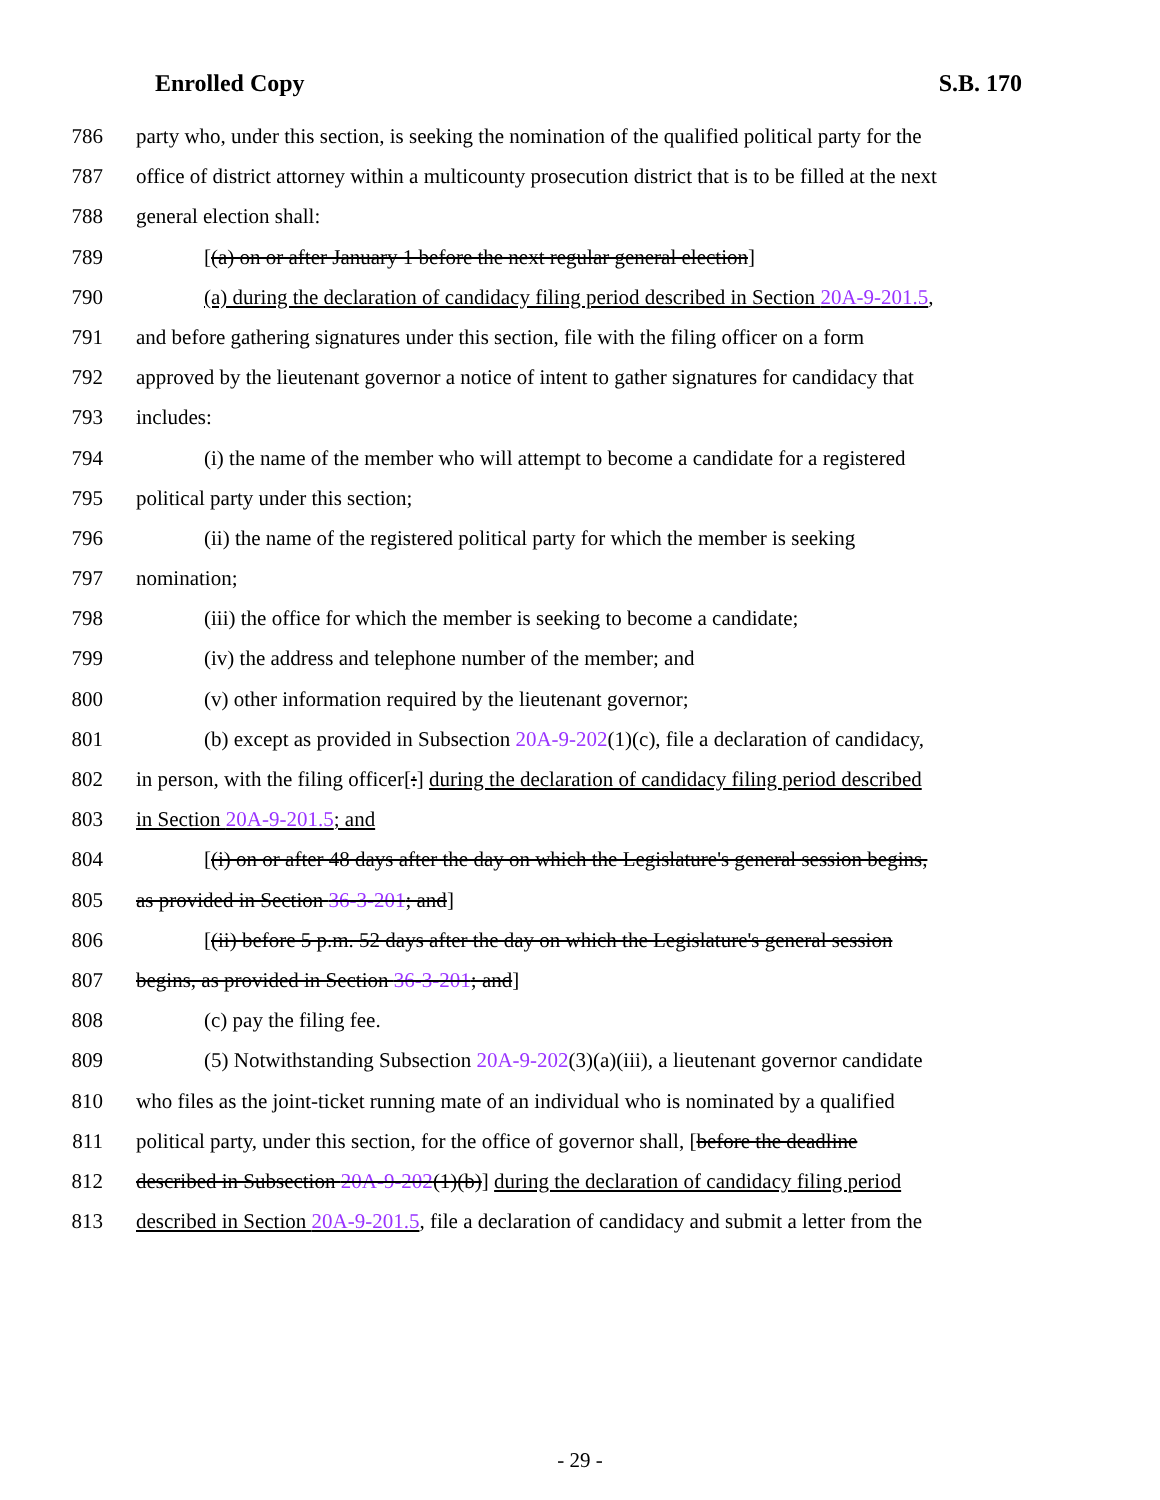Enrolled Copy S.B. 170
786 party who, under this section, is seeking the nomination of the qualified political party for the
787 office of district attorney within a multicounty prosecution district that is to be filled at the next
788 general election shall:
789 [(a) on or after January 1 before the next regular general election]
790 (a) during the declaration of candidacy filing period described in Section 20A-9-201.5,
791 and before gathering signatures under this section, file with the filing officer on a form
792 approved by the lieutenant governor a notice of intent to gather signatures for candidacy that
793 includes:
794 (i) the name of the member who will attempt to become a candidate for a registered
795 political party under this section;
796 (ii) the name of the registered political party for which the member is seeking
797 nomination;
798 (iii) the office for which the member is seeking to become a candidate;
799 (iv) the address and telephone number of the member; and
800 (v) other information required by the lieutenant governor;
801 (b) except as provided in Subsection 20A-9-202(1)(c), file a declaration of candidacy,
802 in person, with the filing officer[:] during the declaration of candidacy filing period described
803 in Section 20A-9-201.5; and
804 [(i) on or after 48 days after the day on which the Legislature's general session begins,
805 as provided in Section 36-3-201; and]
806 [(ii) before 5 p.m. 52 days after the day on which the Legislature's general session
807 begins, as provided in Section 36-3-201; and]
808 (c) pay the filing fee.
809 (5) Notwithstanding Subsection 20A-9-202(3)(a)(iii), a lieutenant governor candidate
810 who files as the joint-ticket running mate of an individual who is nominated by a qualified
811 political party, under this section, for the office of governor shall, [before the deadline
812 described in Subsection 20A-9-202(1)(b)] during the declaration of candidacy filing period
813 described in Section 20A-9-201.5, file a declaration of candidacy and submit a letter from the
- 29 -